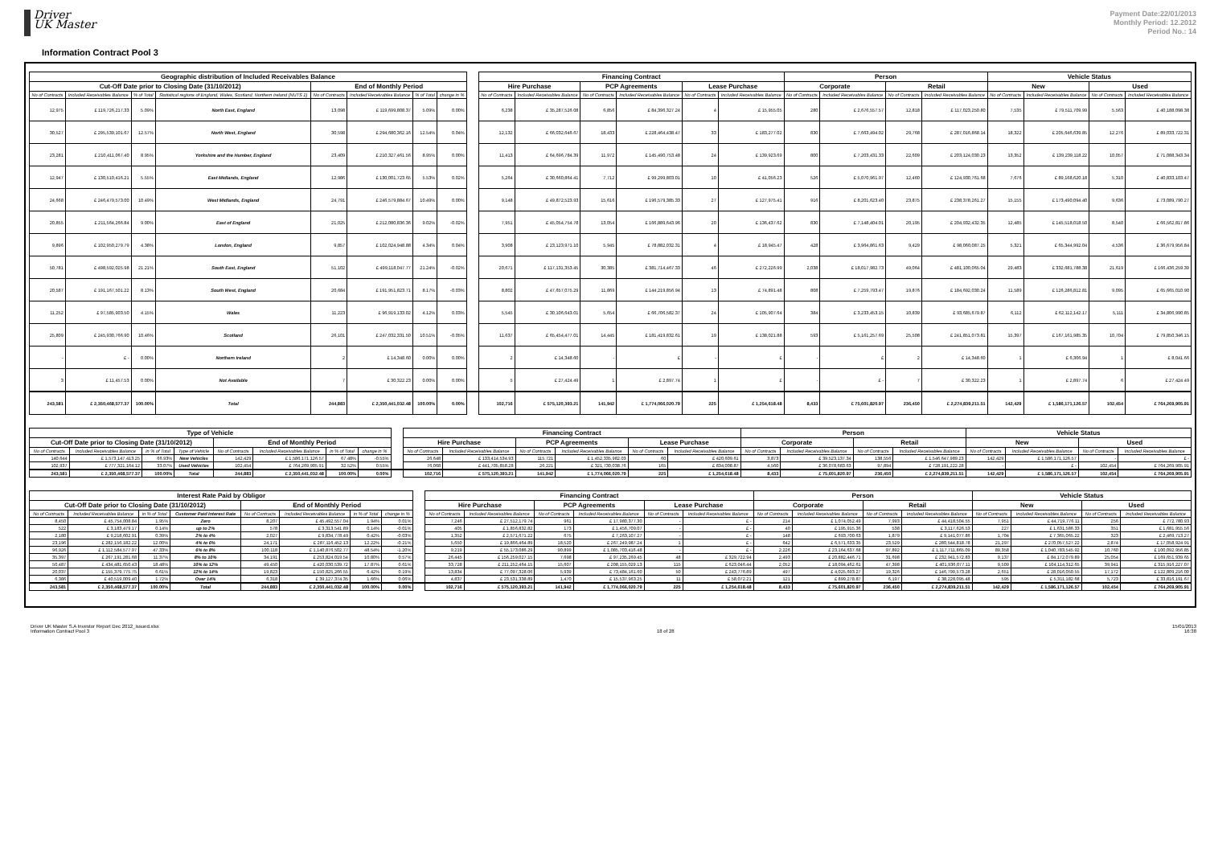Driver
UK Master
Payment Date:22/01/2013
Monthly Period: 12.2012
Period No.: 14
Information Contract Pool 3
| Geographic distribution of Included Receivables Balance | | | | | | | | | Financing Contract | | | | | | Person | | | | Vehicle Status | | | |
| --- | --- | --- | --- | --- | --- | --- | --- | --- | --- | --- | --- | --- | --- | --- | --- | --- | --- | --- | --- | --- | --- | --- |
| Cut-Off Date prior to Closing Date (31/10/2012) | | | | End of Monthly Period | | | | | Hire Purchase | | PCP Agreements | | Lease Purchase | | Corporate | | Retail | | New | | Used | |
| No of Contracts | Included Receivables Balance | % of Total | Statistical regions of England, Wales, Scotland, Northern Ireland (NUTS 1) | No of Contracts | Included Receivables Balance | % of Total | change in % | | No of Contracts | Included Receivables Balance | No of Contracts | Included Receivables Balance | No of Contracts | Included Receivables Balance | No of Contracts | Included Receivables Balance | No of Contracts | Included Receivables Balance | No of Contracts | Included Receivables Balance | No of Contracts | Included Receivables Balance |
| 12,975 | £ 119,726,217.33 | 5.09% | North East, England | 13,098 | £ 119,699,808.37 | 5.09% | 0.00% | | 6,238 | £ 35,287,526.08 | 6,856 | £ 84,396,327.24 | 4 | £ 15,955.05 | 280 | £ 2,676,557.57 | 12,818 | £ 117,023,250.80 | 7,535 | £ 79,511,709.99 | 5,563 | £ 40,188,098.38 |
| 30,527 | £ 295,539,101.67 | 12.57% | North West, England | 30,598 | £ 294,680,362.16 | 12.54% | 0.04% | | 12,132 | £ 66,032,646.67 | 18,433 | £ 228,464,438.47 | 33 | £ 183,277.02 | 830 | £ 7,663,494.02 | 29,768 | £ 287,016,868.14 | 18,322 | £ 205,646,639.85 | 12,276 | £ 89,033,722.31 |
| 23,281 | £ 210,411,067.40 | 8.95% | Yorkshire and the Humber, England | 23,409 | £ 210,327,461.56 | 8.95% | 0.00% | | 11,413 | £ 64,696,784.39 | 11,972 | £ 145,490,753.48 | 24 | £ 139,923.69 | 800 | £ 7,203,431.33 | 22,609 | £ 203,124,030.23 | 13,352 | £ 139,239,118.22 | 10,057 | £ 71,088,343.34 |
| 12,947 | £ 130,510,416.21 | 5.55% | East Midlands, England | 12,986 | £ 130,001,723.65 | 5.53% | 0.02% | | 5,264 | £ 30,660,864.41 | 7,712 | £ 99,299,803.01 | 10 | £ 41,056.23 | 526 | £ 5,070,961.97 | 12,460 | £ 124,930,761.68 | 7,676 | £ 89,168,620.18 | 5,310 | £ 40,833,103.47 |
| 24,668 | £ 246,479,573.00 | 10.49% | West Midlands, England | 24,791 | £ 246,579,884.67 | 10.49% | 0.00% | | 9,148 | £ 49,872,523.93 | 15,616 | £ 196,579,385.33 | 27 | £ 127,975.41 | 916 | £ 8,201,623.40 | 23,875 | £ 238,378,261.27 | 15,155 | £ 173,490,094.40 | 9,636 | £ 73,089,790.27 |
| 20,855 | £ 211,564,266.84 | 9.00% | East of England | 21,025 | £ 212,080,836.36 | 9.02% | -0.02% | | 7,951 | £ 45,054,754.78 | 13,054 | £ 166,889,643.96 | 20 | £ 136,437.62 | 830 | £ 7,148,404.01 | 20,195 | £ 204,932,432.35 | 12,485 | £ 145,518,018.50 | 8,540 | £ 66,562,817.86 |
| 9,896 | £ 102,950,279.79 | 4.38% | London, England | 9,857 | £ 102,024,948.88 | 4.34% | 0.04% | | 3,908 | £ 23,123,971.10 | 5,945 | £ 78,882,032.31 | 4 | £ 18,945.47 | 428 | £ 3,964,861.63 | 9,429 | £ 98,060,087.25 | 5,321 | £ 65,344,992.04 | 4,536 | £ 36,679,956.84 |
| 50,781 | £ 498,592,025.98 | 21.21% | South East, England | 51,102 | £ 499,118,047.77 | 21.24% | -0.02% | | 20,671 | £ 117,131,353.45 | 30,385 | £ 381,714,467.33 | 46 | £ 272,226.99 | 2,038 | £ 18,017,982.73 | 49,064 | £ 481,100,065.04 | 29,483 | £ 332,681,788.38 | 21,619 | £ 166,436,259.39 |
| 20,587 | £ 191,167,501.22 | 8.13% | South West, England | 20,684 | £ 191,951,823.71 | 8.17% | -0.03% | | 8,802 | £ 47,657,075.29 | 11,869 | £ 144,219,856.94 | 13 | £ 74,891.48 | 808 | £ 7,259,793.47 | 19,876 | £ 184,692,030.24 | 11,589 | £ 126,286,812.81 | 9,095 | £ 65,665,010.90 |
| 11,252 | £ 97,585,903.50 | 4.15% | Wales | 11,223 | £ 96,919,133.02 | 4.12% | 0.03% | | 5,545 | £ 30,106,643.01 | 5,654 | £ 66,706,582.37 | 24 | £ 105,907.64 | 384 | £ 3,233,453.15 | 10,839 | £ 93,685,679.87 | 6,112 | £ 62,112,142.17 | 5,111 | £ 34,806,990.85 |
| 25,809 | £ 245,930,766.90 | 10.46% | Scotland | 26,101 | £ 247,032,331.50 | 10.51% | -0.05% | | 11,637 | £ 65,454,477.01 | 14,445 | £ 181,419,832.61 | 19 | £ 138,021.88 | 593 | £ 5,161,257.69 | 25,508 | £ 241,851,073.81 | 15,397 | £ 167,161,985.35 | 10,704 | £ 79,850,346.15 |
| - | £ - | 0.00% | Northern Ireland | 2 | £ 14,348.60 | 0.00% | 0.00% | | 2 | £ 14,348.60 | - | £ | - | £ | - | £ | 2 | £ 14,348.60 | 1 | £ 6,306.94 | 1 | £ 8,041.66 |
| 3 | £ 11,457.53 | 0.00% | Not Available | 7 | £ 30,322.23 | 0.00% | 0.00% | | 5 | £ 27,424.49 | 1 | £ 2,897.74 | 1 | £ | - | £ - | 7 | £ 30,322.23 | 1 | £ 2,897.74 | 6 | £ 27,424.49 |
| 243,581 | £ 2,350,468,577.37 | 100.00% | Total | 244,883 | £ 2,350,441,032.48 | 100.00% | 0.00% | | 102,716 | £ 575,120,393.21 | 141,942 | £ 1,774,066,020.79 | 225 | £ 1,254,618.48 | 8,433 | £ 75,601,820.97 | 236,450 | £ 2,274,839,211.51 | 142,429 | £ 1,586,171,126.57 | 102,454 | £ 764,269,905.91 |
| Type of Vehicle | | | | | | | | | Financing Contract | | | | | | Person | | | | Vehicle Status | | | |
| --- | --- | --- | --- | --- | --- | --- | --- | --- | --- | --- | --- | --- | --- | --- | --- | --- | --- | --- | --- | --- | --- | --- |
| Cut-Off Date prior to Closing Date (31/10/2012) | | | | End of Monthly Period | | | | | Hire Purchase | | PCP Agreements | | Lease Purchase | | Corporate | | Retail | | New | | Used | |
| No of Contracts | Included Receivables Balance | in % of Total | Type of Vehicle | No of Contracts | Included Receivables Balance | in % of Total | change in % | | No of Contracts | Included Receivables Balance | No of Contracts | Included Receivables Balance | No of Contracts | Included Receivables Balance | No of Contracts | Included Receivables Balance | No of Contracts | Included Receivables Balance | No of Contracts | Included Receivables Balance | No of Contracts | Included Receivables Balance |
| 140,644 | £ 1,573,147,413.25 | 66.93% | New Vehicles | 142,429 | £ 1,586,171,126.57 | 67.48% | -0.55% | | 26,648 | £ 133,414,534.93 | 115,721 | £ 1,452,335,982.03 | 60 | £ 420,609.61 | 3,873 | £ 39,523,137.34 | 138,556 | £ 1,546,647,989.23 | 142,429 | £ 1,586,171,126.57 | - | £ - |
| 102,937 | £ 777,321,164.12 | 33.07% | Used Vehicles | 102,454 | £ 764,269,905.91 | 32.52% | 0.55% | | 76,068 | £ 441,705,858.28 | 26,221 | £ 321,730,038.76 | 165 | £ 834,008.87 | 4,560 | £ 36,078,683.63 | 97,894 | £ 728,191,222.28 | - | £ - | 102,454 | £ 764,269,905.91 |
| 243,581 | £ 2,350,468,577.37 | 100.00% | Total | 244,883 | £ 2,350,441,032.48 | 100.00% | 0.00% | | 102,716 | £ 575,120,393.21 | 141,942 | £ 1,774,066,020.79 | 225 | £ 1,254,618.48 | 8,433 | £ 75,601,820.97 | 236,450 | £ 2,274,839,211.51 | 142,429 | £ 1,586,171,126.57 | 102,454 | £ 764,269,905.91 |
| Interest Rate Paid by Obligor | | | | | | | | | Financing Contract | | | | | | Person | | | | Vehicle Status | | | |
| --- | --- | --- | --- | --- | --- | --- | --- | --- | --- | --- | --- | --- | --- | --- | --- | --- | --- | --- | --- | --- | --- | --- |
| Cut-Off Date prior to Closing Date (31/10/2012) | | | | End of Monthly Period | | | | | Hire Purchase | | PCP Agreements | | Lease Purchase | | Corporate | | Retail | | New | | Used | |
| No of Contracts | Included Receivables Balance | in % of Total | Customer Paid Interest Rate | No of Contracts | Included Receivables Balance | in % of Total | change in % | | No of Contracts | Included Receivables Balance | No of Contracts | Included Receivables Balance | No of Contracts | Included Receivables Balance | No of Contracts | Included Receivables Balance | No of Contracts | Included Receivables Balance | No of Contracts | Included Receivables Balance | No of Contracts | Included Receivables Balance |
| 8,450 | £ 45,754,008.84 | 1.95% | Zero | 8,207 | £ 45,492,557.04 | 1.94% | 0.01% | | 7,246 | £ 27,512,179.74 | 961 | £ 17,980,377.30 | - | £ - | 214 | £ 1,074,052.49 | 7,993 | £ 44,418,504.55 | 7,951 | £ 44,719,776.11 | 256 | £ 772,780.93 |
| 522 | £ 3,183,479.17 | 0.14% | up to 2% | 578 | £ 3,313,541.89 | 0.14% | -0.01% | | 405 | £ 1,856,832.82 | 173 | £ 1,456,709.07 | - | £ - | 40 | £ 195,915.36 | 538 | £ 3,117,626.53 | 227 | £ 1,631,586.33 | 351 | £ 1,681,955.56 |
| 2,180 | £ 9,218,602.91 | 0.39% | 2% to 4% | 2,027 | £ 9,834,778.49 | 0.42% | -0.03% | | 1,352 | £ 2,571,671.22 | 675 | £ 7,263,107.27 | - | £ - | 148 | £ 693,700.63 | 1,879 | £ 9,141,077.86 | 1,704 | £ 7,365,065.22 | 323 | £ 2,469,713.27 |
| 23,196 | £ 282,156,182.22 | 12.00% | 4% to 6% | 24,171 | £ 287,116,452.13 | 12.22% | -0.21% | | 5,650 | £ 19,866,464.89 | 18,520 | £ 267,249,987.24 | 1 | £ - | 642 | £ 6,571,633.35 | 23,529 | £ 280,544,818.78 | 21,297 | £ 270,057,527.22 | 2,874 | £ 17,058,924.91 |
| 96,926 | £ 1,112,584,577.97 | 47.33% | 6% to 8% | 100,118 | £ 1,140,876,502.77 | 48.54% | -1.20% | | 9,219 | £ 55,173,086.29 | 90,899 | £ 1,085,703,416.48 | - | £ - | 2,226 | £ 23,164,637.68 | 97,892 | £ 1,117,711,865.09 | 89,358 | £ 1,040,783,545.92 | 10,760 | £ 100,092,956.85 |
| 35,397 | £ 267,191,281.68 | 11.37% | 8% to 10% | 34,191 | £ 253,824,019.54 | 10.80% | 0.57% | | 26,445 | £ 156,259,027.15 | 7,698 | £ 97,235,269.45 | 48 | £ 329,722.94 | 2,493 | £ 20,882,446.71 | 31,698 | £ 232,941,572.83 | 9,137 | £ 84,172,079.89 | 25,054 | £ 169,651,939.65 |
| 50,487 | £ 434,481,650.43 | 18.48% | 10% to 12% | 49,450 | £ 420,030,539.72 | 17.87% | 0.61% | | 33,728 | £ 211,252,464.15 | 15,607 | £ 208,155,029.13 | 115 | £ 623,046.44 | 2,052 | £ 18,094,462.61 | 47,398 | £ 401,936,077.11 | 9,509 | £ 104,114,312.65 | 39,941 | £ 315,916,227.07 |
| 20,037 | £ 155,379,775.75 | 6.61% | 12% to 14% | 19,823 | £ 150,825,266.55 | 6.42% | 0.19% | | 13,834 | £ 77,097,328.06 | 5,939 | £ 73,484,161.60 | 50 | £ 243,776.89 | 497 | £ 4,025,693.27 | 19,326 | £ 146,799,573.28 | 2,651 | £ 28,016,050.55 | 17,172 | £ 122,809,216.00 |
| 6,386 | £ 40,519,009.40 | 1.72% | Over 14% | 6,318 | £ 39,127,374.35 | 1.66% | 0.06% | | 4,837 | £ 23,531,338.89 | 1,470 | £ 15,537,963.25 | 11 | £ 58,072.21 | 121 | £ 899,278.87 | 6,197 | £ 38,228,095.48 | 595 | £ 5,311,182.68 | 5,723 | £ 33,816,191.67 |
| 243,581 | £ 2,350,468,577.37 | 100.00% | Total | 244,883 | £ 2,350,441,032.48 | 100.00% | 0.00% | | 102,716 | £ 575,120,393.21 | 141,942 | £ 1,774,066,020.79 | 225 | £ 1,254,618.48 | 8,433 | £ 75,601,820.97 | 236,450 | £ 2,274,839,211.51 | 142,429 | £ 1,586,171,126.57 | 102,454 | £ 764,269,905.91 |
Driver UK Master S.A Investor Report Dec 2012_issued.xlsx
Information Contract Pool 3
18 of 28 15/01/2013
16:38